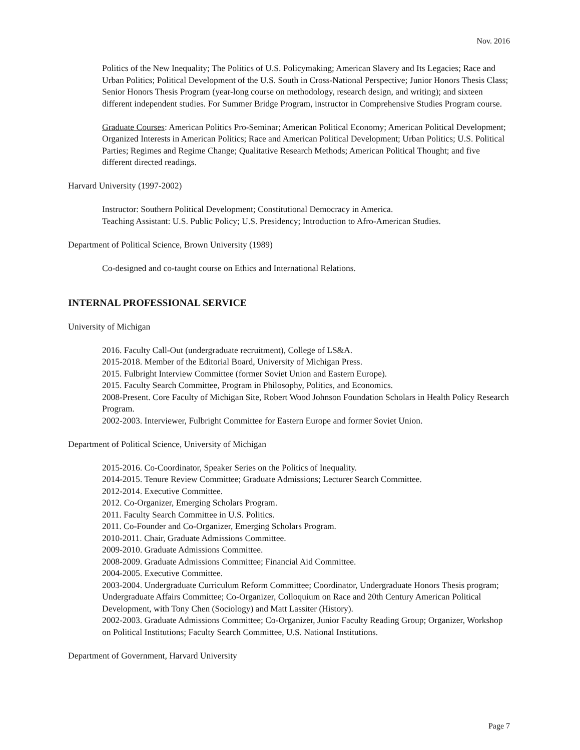Nov. 2016
Politics of the New Inequality; The Politics of U.S. Policymaking; American Slavery and Its Legacies; Race and Urban Politics; Political Development of the U.S. South in Cross-National Perspective; Junior Honors Thesis Class; Senior Honors Thesis Program (year-long course on methodology, research design, and writing); and sixteen different independent studies. For Summer Bridge Program, instructor in Comprehensive Studies Program course.
Graduate Courses: American Politics Pro-Seminar; American Political Economy; American Political Development; Organized Interests in American Politics; Race and American Political Development; Urban Politics; U.S. Political Parties; Regimes and Regime Change; Qualitative Research Methods; American Political Thought; and five different directed readings.
Harvard University (1997-2002)
Instructor: Southern Political Development; Constitutional Democracy in America.
Teaching Assistant: U.S. Public Policy; U.S. Presidency; Introduction to Afro-American Studies.
Department of Political Science, Brown University (1989)
Co-designed and co-taught course on Ethics and International Relations.
INTERNAL PROFESSIONAL SERVICE
University of Michigan
2016. Faculty Call-Out (undergraduate recruitment), College of LS&A.
2015-2018. Member of the Editorial Board, University of Michigan Press.
2015. Fulbright Interview Committee (former Soviet Union and Eastern Europe).
2015. Faculty Search Committee, Program in Philosophy, Politics, and Economics.
2008-Present. Core Faculty of Michigan Site, Robert Wood Johnson Foundation Scholars in Health Policy Research Program.
2002-2003. Interviewer, Fulbright Committee for Eastern Europe and former Soviet Union.
Department of Political Science, University of Michigan
2015-2016. Co-Coordinator, Speaker Series on the Politics of Inequality.
2014-2015. Tenure Review Committee; Graduate Admissions; Lecturer Search Committee.
2012-2014. Executive Committee.
2012. Co-Organizer, Emerging Scholars Program.
2011. Faculty Search Committee in U.S. Politics.
2011. Co-Founder and Co-Organizer, Emerging Scholars Program.
2010-2011. Chair, Graduate Admissions Committee.
2009-2010. Graduate Admissions Committee.
2008-2009. Graduate Admissions Committee; Financial Aid Committee.
2004-2005. Executive Committee.
2003-2004. Undergraduate Curriculum Reform Committee; Coordinator, Undergraduate Honors Thesis program; Undergraduate Affairs Committee; Co-Organizer, Colloquium on Race and 20th Century American Political Development, with Tony Chen (Sociology) and Matt Lassiter (History).
2002-2003. Graduate Admissions Committee; Co-Organizer, Junior Faculty Reading Group; Organizer, Workshop on Political Institutions; Faculty Search Committee, U.S. National Institutions.
Department of Government, Harvard University
Page 7